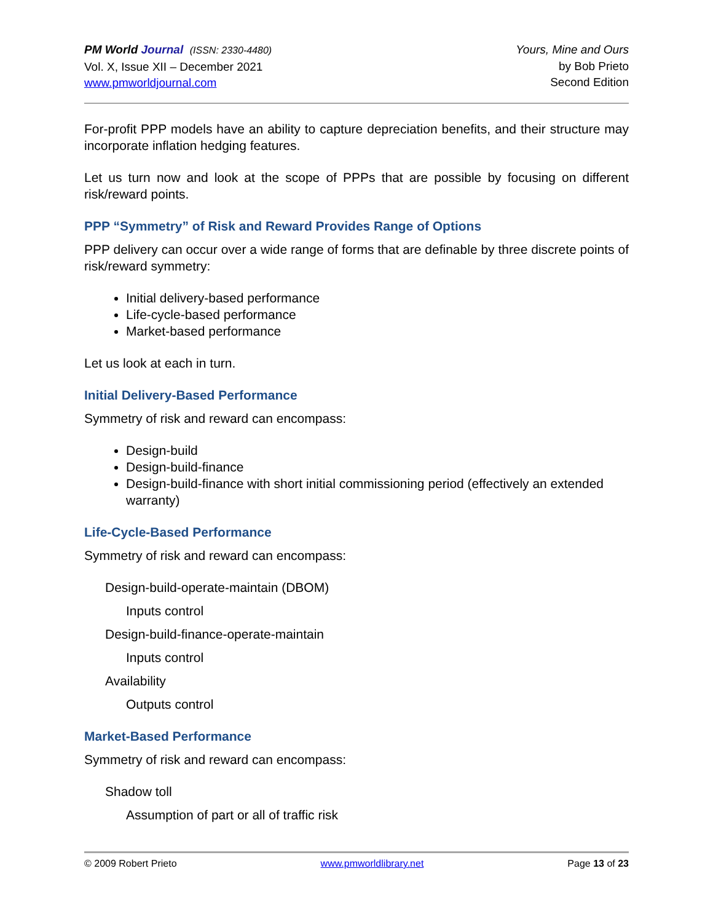PM World Journal (ISSN: 2330-4480)
Vol. X, Issue XII – December 2021
www.pmworldjournal.com
Yours, Mine and Ours
by Bob Prieto
Second Edition
For-profit PPP models have an ability to capture depreciation benefits, and their structure may incorporate inflation hedging features.
Let us turn now and look at the scope of PPPs that are possible by focusing on different risk/reward points.
PPP “Symmetry” of Risk and Reward Provides Range of Options
PPP delivery can occur over a wide range of forms that are definable by three discrete points of risk/reward symmetry:
Initial delivery-based performance
Life-cycle-based performance
Market-based performance
Let us look at each in turn.
Initial Delivery-Based Performance
Symmetry of risk and reward can encompass:
Design-build
Design-build-finance
Design-build-finance with short initial commissioning period (effectively an extended warranty)
Life-Cycle-Based Performance
Symmetry of risk and reward can encompass:
Design-build-operate-maintain (DBOM)
Inputs control
Design-build-finance-operate-maintain
Inputs control
Availability
Outputs control
Market-Based Performance
Symmetry of risk and reward can encompass:
Shadow toll
Assumption of part or all of traffic risk
© 2009 Robert Prieto www.pmworldlibrary.net Page 13 of 23